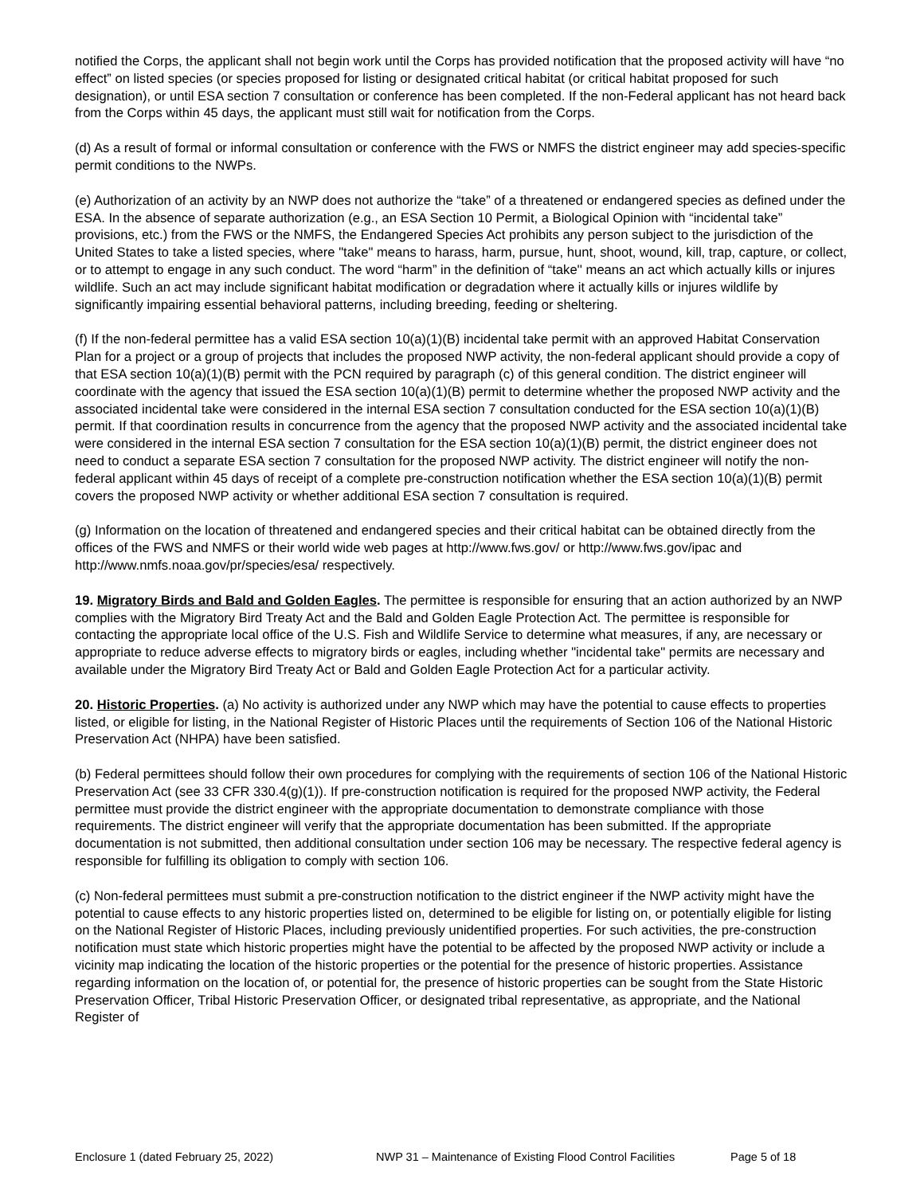notified the Corps, the applicant shall not begin work until the Corps has provided notification that the proposed activity will have “no effect” on listed species (or species proposed for listing or designated critical habitat (or critical habitat proposed for such designation), or until ESA section 7 consultation or conference has been completed. If the non-Federal applicant has not heard back from the Corps within 45 days, the applicant must still wait for notification from the Corps.
(d) As a result of formal or informal consultation or conference with the FWS or NMFS the district engineer may add species-specific permit conditions to the NWPs.
(e) Authorization of an activity by an NWP does not authorize the “take” of a threatened or endangered species as defined under the ESA. In the absence of separate authorization (e.g., an ESA Section 10 Permit, a Biological Opinion with “incidental take” provisions, etc.) from the FWS or the NMFS, the Endangered Species Act prohibits any person subject to the jurisdiction of the United States to take a listed species, where "take" means to harass, harm, pursue, hunt, shoot, wound, kill, trap, capture, or collect, or to attempt to engage in any such conduct. The word “harm” in the definition of “take'' means an act which actually kills or injures wildlife. Such an act may include significant habitat modification or degradation where it actually kills or injures wildlife by significantly impairing essential behavioral patterns, including breeding, feeding or sheltering.
(f) If the non-federal permittee has a valid ESA section 10(a)(1)(B) incidental take permit with an approved Habitat Conservation Plan for a project or a group of projects that includes the proposed NWP activity, the non-federal applicant should provide a copy of that ESA section 10(a)(1)(B) permit with the PCN required by paragraph (c) of this general condition. The district engineer will coordinate with the agency that issued the ESA section 10(a)(1)(B) permit to determine whether the proposed NWP activity and the associated incidental take were considered in the internal ESA section 7 consultation conducted for the ESA section 10(a)(1)(B) permit. If that coordination results in concurrence from the agency that the proposed NWP activity and the associated incidental take were considered in the internal ESA section 7 consultation for the ESA section 10(a)(1)(B) permit, the district engineer does not need to conduct a separate ESA section 7 consultation for the proposed NWP activity. The district engineer will notify the non-federal applicant within 45 days of receipt of a complete pre-construction notification whether the ESA section 10(a)(1)(B) permit covers the proposed NWP activity or whether additional ESA section 7 consultation is required.
(g) Information on the location of threatened and endangered species and their critical habitat can be obtained directly from the offices of the FWS and NMFS or their world wide web pages at http://www.fws.gov/ or http://www.fws.gov/ipac and http://www.nmfs.noaa.gov/pr/species/esa/ respectively.
19. Migratory Birds and Bald and Golden Eagles. The permittee is responsible for ensuring that an action authorized by an NWP complies with the Migratory Bird Treaty Act and the Bald and Golden Eagle Protection Act. The permittee is responsible for contacting the appropriate local office of the U.S. Fish and Wildlife Service to determine what measures, if any, are necessary or appropriate to reduce adverse effects to migratory birds or eagles, including whether "incidental take" permits are necessary and available under the Migratory Bird Treaty Act or Bald and Golden Eagle Protection Act for a particular activity.
20. Historic Properties. (a) No activity is authorized under any NWP which may have the potential to cause effects to properties listed, or eligible for listing, in the National Register of Historic Places until the requirements of Section 106 of the National Historic Preservation Act (NHPA) have been satisfied.
(b) Federal permittees should follow their own procedures for complying with the requirements of section 106 of the National Historic Preservation Act (see 33 CFR 330.4(g)(1)). If pre-construction notification is required for the proposed NWP activity, the Federal permittee must provide the district engineer with the appropriate documentation to demonstrate compliance with those requirements. The district engineer will verify that the appropriate documentation has been submitted. If the appropriate documentation is not submitted, then additional consultation under section 106 may be necessary. The respective federal agency is responsible for fulfilling its obligation to comply with section 106.
(c) Non-federal permittees must submit a pre-construction notification to the district engineer if the NWP activity might have the potential to cause effects to any historic properties listed on, determined to be eligible for listing on, or potentially eligible for listing on the National Register of Historic Places, including previously unidentified properties. For such activities, the pre-construction notification must state which historic properties might have the potential to be affected by the proposed NWP activity or include a vicinity map indicating the location of the historic properties or the potential for the presence of historic properties. Assistance regarding information on the location of, or potential for, the presence of historic properties can be sought from the State Historic Preservation Officer, Tribal Historic Preservation Officer, or designated tribal representative, as appropriate, and the National Register of
Enclosure 1 (dated February 25, 2022) NWP 31 – Maintenance of Existing Flood Control Facilities Page 5 of 18